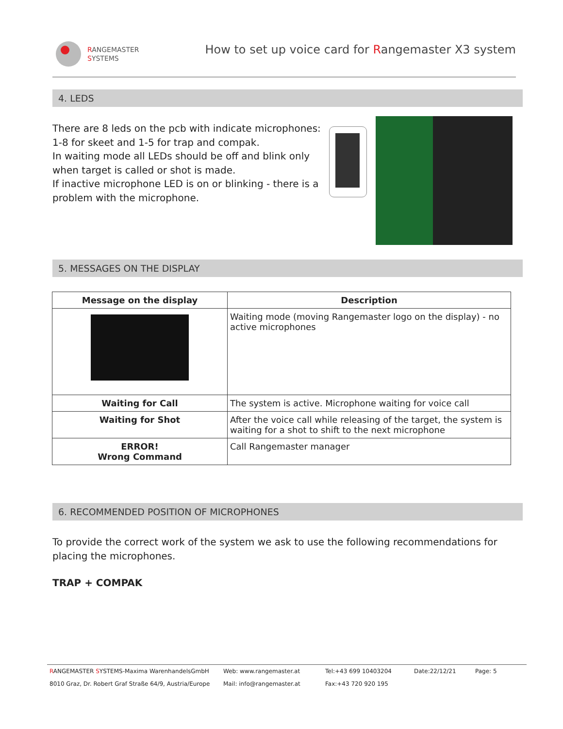RANGEMASTER
SYSTEMS
How to set up voice card for Rangemaster X3 system
4. LEDS
There are 8 leds on the pcb with indicate microphones: 1-8 for skeet and 1-5 for trap and compak.
In waiting mode all LEDs should be off and blink only when target is called or shot is made.
If inactive microphone LED is on or blinking - there is a problem with the microphone.
5. MESSAGES ON THE DISPLAY
| Message on the display | Description |
| --- | --- |
| | Waiting mode (moving Rangemaster logo on the display) - no active microphones |
| Waiting for Call | The system is active. Microphone waiting for voice call |
| Waiting for Shot | After the voice call while releasing of the target, the system is waiting for a shot to shift to the next microphone |
| ERROR! Wrong Command | Call Rangemaster manager |
6. RECOMMENDED POSITION OF MICROPHONES
To provide the correct work of the system we ask to use the following recommendations for placing the microphones.
TRAP + COMPAK
RANGEMASTER SYSTEMS-Maxima WarenhandelsGmbH
Web: www.rangemaster.at
Tel:+43 699 10403204
Date:22/12/21
Page: 5
8010 Graz, Dr. Robert Graf Straße 64/9, Austria/Europe
Mail: info@rangemaster.at
Fax:+43 720 920 195